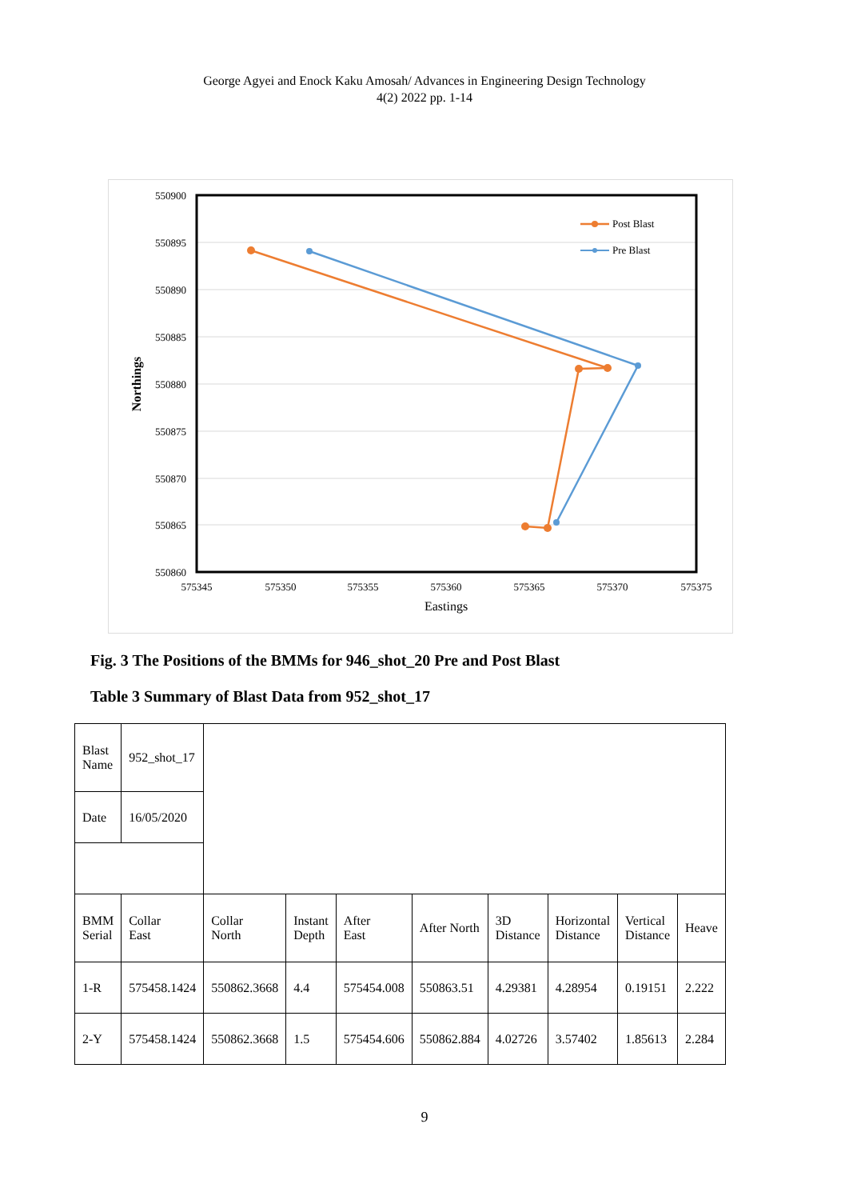George Agyei and Enock Kaku Amosah/ Advances in Engineering Design Technology
4(2) 2022 pp. 1-14
550900
550895
550890
550885
550880
550875
550870
550865
550860
575345
575350
575355
575360
575365
575370
575375
Eastings
Northings
Post Blast
Pre Blast
Fig. 3 The Positions of the BMMs for 946_shot_20 Pre and Post Blast
Table 3 Summary of Blast Data from 952_shot_17
| Blast Name | 952_shot_17 | | | | | | | | |
| Date | 16/05/2020 | | | | | | | | |
| BMM Serial | Collar East | Collar North | Instant Depth | After East | After North | 3D Distance | Horizontal Distance | Vertical Distance | Heave |
| 1-R | 575458.1424 | 550862.3668 | 4.4 | 575454.008 | 550863.51 | 4.29381 | 4.28954 | 0.19151 | 2.222 |
| 2-Y | 575458.1424 | 550862.3668 | 1.5 | 575454.606 | 550862.884 | 4.02726 | 3.57402 | 1.85613 | 2.284 |
9